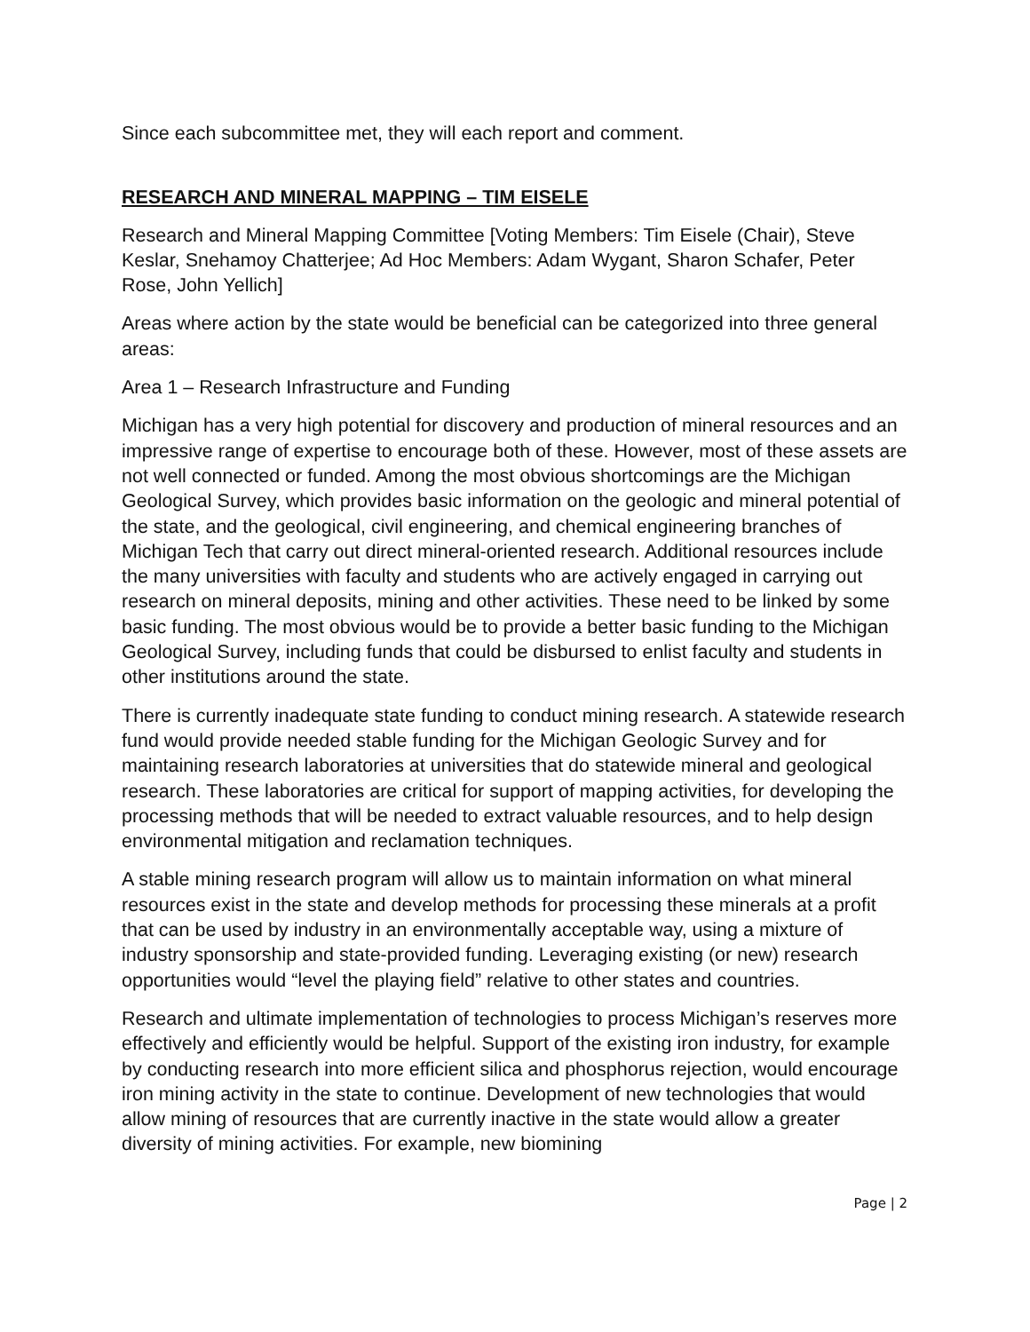Since each subcommittee met, they will each report and comment.
RESEARCH AND MINERAL MAPPING – TIM EISELE
Research and Mineral Mapping Committee [Voting Members: Tim Eisele (Chair), Steve Keslar, Snehamoy Chatterjee; Ad Hoc Members: Adam Wygant, Sharon Schafer, Peter Rose, John Yellich]
Areas where action by the state would be beneficial can be categorized into three general areas:
Area 1 – Research Infrastructure and Funding
Michigan has a very high potential for discovery and production of mineral resources and an impressive range of expertise to encourage both of these. However, most of these assets are not well connected or funded. Among the most obvious shortcomings are the Michigan Geological Survey, which provides basic information on the geologic and mineral potential of the state, and the geological, civil engineering, and chemical engineering branches of Michigan Tech that carry out direct mineral-oriented research. Additional resources include the many universities with faculty and students who are actively engaged in carrying out research on mineral deposits, mining and other activities. These need to be linked by some basic funding. The most obvious would be to provide a better basic funding to the Michigan Geological Survey, including funds that could be disbursed to enlist faculty and students in other institutions around the state.
There is currently inadequate state funding to conduct mining research. A statewide research fund would provide needed stable funding for the Michigan Geologic Survey and for maintaining research laboratories at universities that do statewide mineral and geological research. These laboratories are critical for support of mapping activities, for developing the processing methods that will be needed to extract valuable resources, and to help design environmental mitigation and reclamation techniques.
A stable mining research program will allow us to maintain information on what mineral resources exist in the state and develop methods for processing these minerals at a profit that can be used by industry in an environmentally acceptable way, using a mixture of industry sponsorship and state-provided funding. Leveraging existing (or new) research opportunities would “level the playing field” relative to other states and countries.
Research and ultimate implementation of technologies to process Michigan’s reserves more effectively and efficiently would be helpful. Support of the existing iron industry, for example by conducting research into more efficient silica and phosphorus rejection, would encourage iron mining activity in the state to continue. Development of new technologies that would allow mining of resources that are currently inactive in the state would allow a greater diversity of mining activities. For example, new biomining
Page | 2